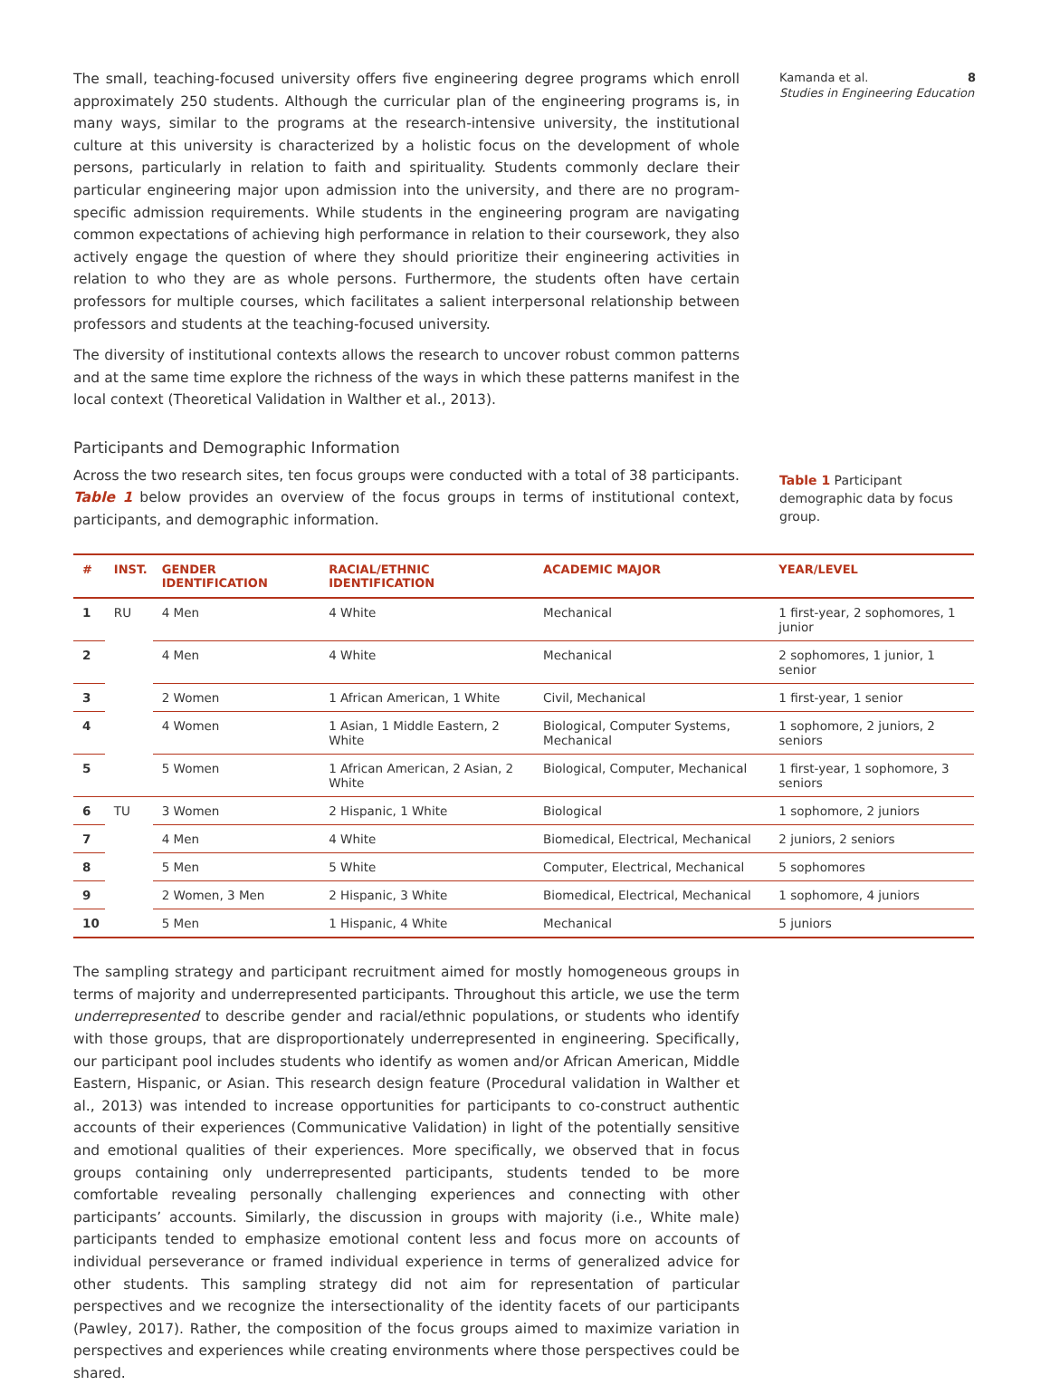Kamanda et al. 8
Studies in Engineering Education
The small, teaching-focused university offers five engineering degree programs which enroll approximately 250 students. Although the curricular plan of the engineering programs is, in many ways, similar to the programs at the research-intensive university, the institutional culture at this university is characterized by a holistic focus on the development of whole persons, particularly in relation to faith and spirituality. Students commonly declare their particular engineering major upon admission into the university, and there are no program-specific admission requirements. While students in the engineering program are navigating common expectations of achieving high performance in relation to their coursework, they also actively engage the question of where they should prioritize their engineering activities in relation to who they are as whole persons. Furthermore, the students often have certain professors for multiple courses, which facilitates a salient interpersonal relationship between professors and students at the teaching-focused university.
The diversity of institutional contexts allows the research to uncover robust common patterns and at the same time explore the richness of the ways in which these patterns manifest in the local context (Theoretical Validation in Walther et al., 2013).
Participants and Demographic Information
Across the two research sites, ten focus groups were conducted with a total of 38 participants. Table 1 below provides an overview of the focus groups in terms of institutional context, participants, and demographic information.
Table 1 Participant demographic data by focus group.
| # | INST. | GENDER IDENTIFICATION | RACIAL/ETHNIC IDENTIFICATION | ACADEMIC MAJOR | YEAR/LEVEL |
| --- | --- | --- | --- | --- | --- |
| 1 | RU | 4 Men | 4 White | Mechanical | 1 first-year, 2 sophomores, 1 junior |
| 2 | | 4 Men | 4 White | Mechanical | 2 sophomores, 1 junior, 1 senior |
| 3 | | 2 Women | 1 African American, 1 White | Civil, Mechanical | 1 first-year, 1 senior |
| 4 | | 4 Women | 1 Asian, 1 Middle Eastern, 2 White | Biological, Computer Systems, Mechanical | 1 sophomore, 2 juniors, 2 seniors |
| 5 | | 5 Women | 1 African American, 2 Asian, 2 White | Biological, Computer, Mechanical | 1 first-year, 1 sophomore, 3 seniors |
| 6 | TU | 3 Women | 2 Hispanic, 1 White | Biological | 1 sophomore, 2 juniors |
| 7 | | 4 Men | 4 White | Biomedical, Electrical, Mechanical | 2 juniors, 2 seniors |
| 8 | | 5 Men | 5 White | Computer, Electrical, Mechanical | 5 sophomores |
| 9 | | 2 Women, 3 Men | 2 Hispanic, 3 White | Biomedical, Electrical, Mechanical | 1 sophomore, 4 juniors |
| 10 | | 5 Men | 1 Hispanic, 4 White | Mechanical | 5 juniors |
The sampling strategy and participant recruitment aimed for mostly homogeneous groups in terms of majority and underrepresented participants. Throughout this article, we use the term underrepresented to describe gender and racial/ethnic populations, or students who identify with those groups, that are disproportionately underrepresented in engineering. Specifically, our participant pool includes students who identify as women and/or African American, Middle Eastern, Hispanic, or Asian. This research design feature (Procedural validation in Walther et al., 2013) was intended to increase opportunities for participants to co-construct authentic accounts of their experiences (Communicative Validation) in light of the potentially sensitive and emotional qualities of their experiences. More specifically, we observed that in focus groups containing only underrepresented participants, students tended to be more comfortable revealing personally challenging experiences and connecting with other participants’ accounts. Similarly, the discussion in groups with majority (i.e., White male) participants tended to emphasize emotional content less and focus more on accounts of individual perseverance or framed individual experience in terms of generalized advice for other students. This sampling strategy did not aim for representation of particular perspectives and we recognize the intersectionality of the identity facets of our participants (Pawley, 2017). Rather, the composition of the focus groups aimed to maximize variation in perspectives and experiences while creating environments where those perspectives could be shared.